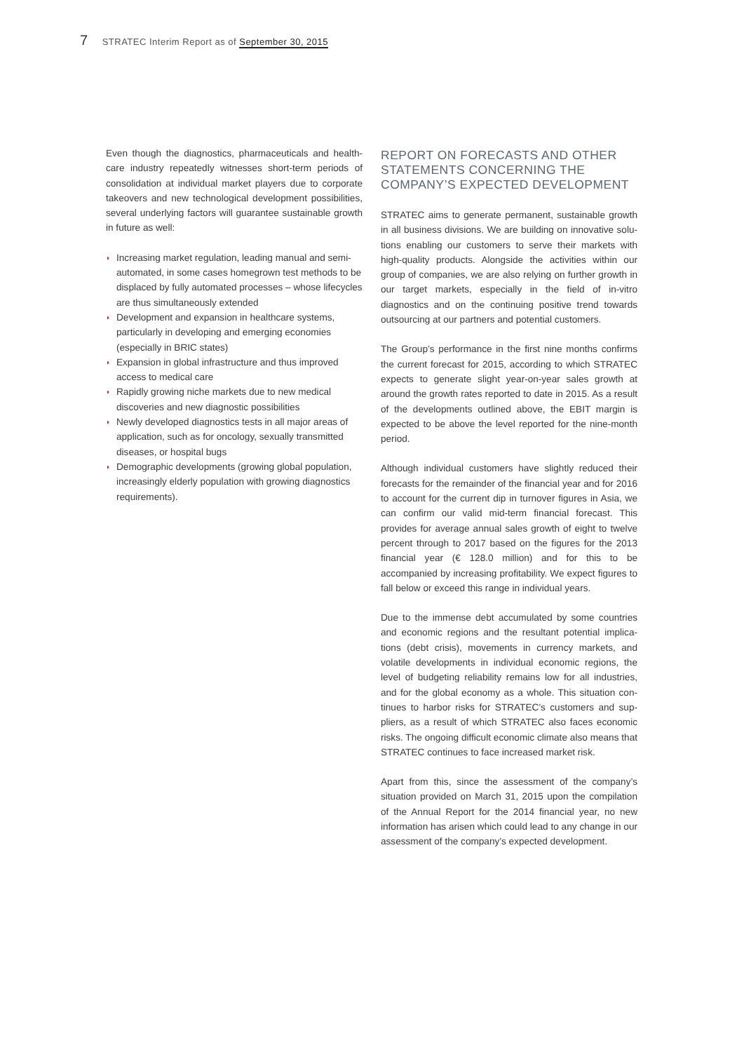7 STRATEC Interim Report as of September 30, 2015
Even though the diagnostics, pharmaceuticals and health­care industry repeatedly witnesses short-term periods of consolidation at individual market players due to corporate takeovers and new technological development possibili­ties, several underlying factors will guarantee sustainable growth in future as well:
◗ Increasing market regulation, leading manual and semi-automated, in some cases homegrown test methods to be displaced by fully automated pro­cesses – whose lifecycles are thus simultaneously extended
◗ Development and expansion in healthcare systems, particularly in developing and emerging economies (especially in BRIC states)
◗ Expansion in global infrastructure and thus improved access to medical care
◗ Rapidly growing niche markets due to new medical discoveries and new diagnostic possibilities
◗ Newly developed diagnostics tests in all major areas of application, such as for oncology, sexually transmitted diseases, or hospital bugs
◗ Demographic developments (growing global population, increasingly elderly population with growing diagnostics requirements).
REPORT ON FORECASTS AND OTHER STATEMENTS CONCERNING THE COMPANY’S EXPECTED DEVELOPMENT
STRATEC aims to generate permanent, sustainable growth in all business divisions. We are building on innovative solu­tions enabling our customers to serve their markets with high-quality products. Alongside the activities within our group of companies, we are also relying on further growth in our target markets, especially in the field of in-vitro diagnostics and on the continuing positive trend towards outsourcing at our partners and potential customers.
The Group’s performance in the first nine months confirms the current forecast for 2015, according to which STRATEC expects to generate slight year-on-year sales growth at around the growth rates reported to date in 2015. As a result of the developments outlined above, the EBIT margin is expected to be above the level reported for the nine-month period.
Although individual customers have slightly reduced their forecasts for the remainder of the financial year and for 2016 to account for the current dip in turnover figures in Asia, we can confirm our valid mid-term financial forecast. This provides for average annual sales growth of eight to twelve percent through to 2017 based on the figures for the 2013 financial year (€ 128.0 million) and for this to be accompanied by increasing profitability. We expect figures to fall below or exceed this range in individual years.
Due to the immense debt accumulated by some countries and economic regions and the resultant potential implica­tions (debt crisis), movements in currency markets, and volatile developments in individual economic regions, the level of budgeting reliability remains low for all industries, and for the global economy as a whole. This situation con­tinues to harbor risks for STRATEC’s customers and sup­pliers, as a result of which STRATEC also faces economic risks. The ongoing difficult economic climate also means that STRATEC continues to face increased market risk.
Apart from this, since the assessment of the company’s situation provided on March 31, 2015 upon the compilation of the Annual Report for the 2014 financial year, no new information has arisen which could lead to any change in our assessment of the company’s expected development.